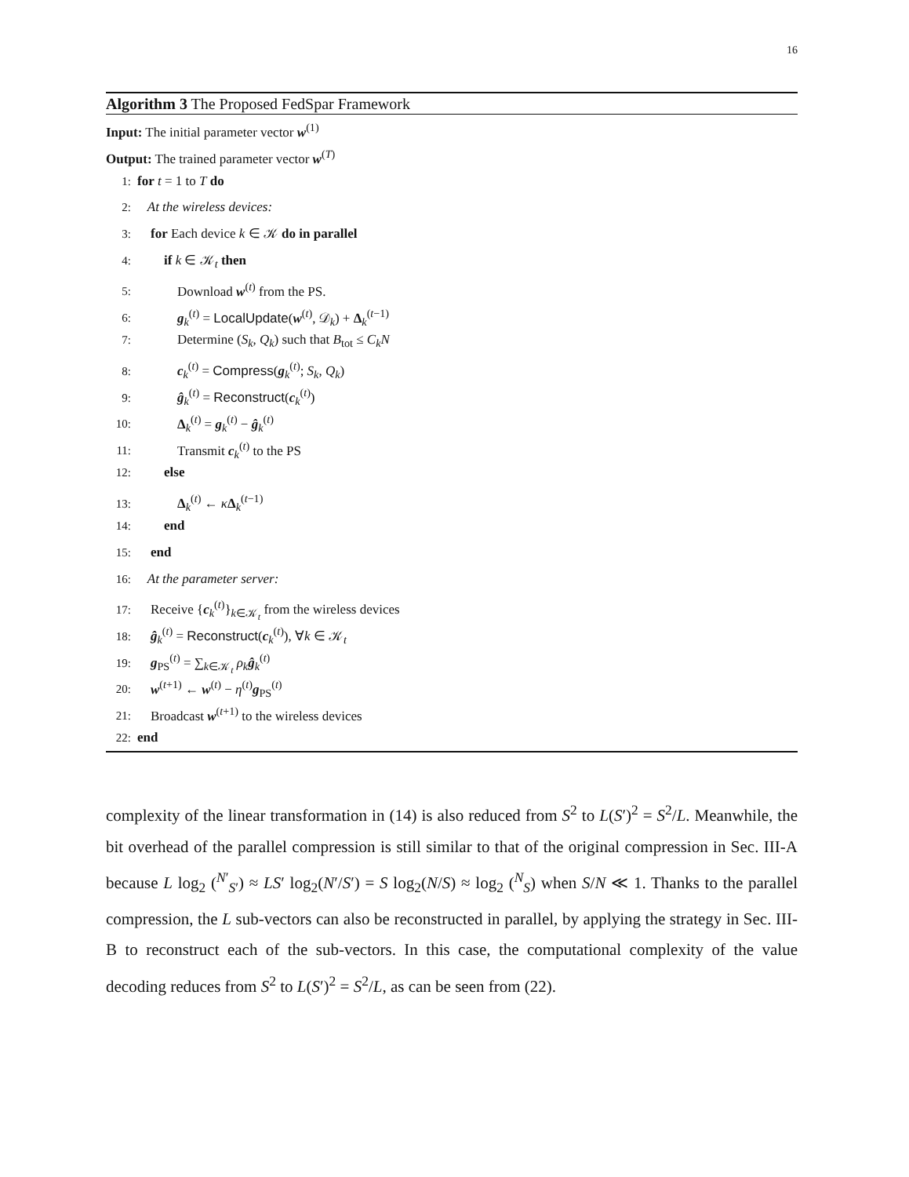16
Algorithm 3 The Proposed FedSpar Framework
Input: The initial parameter vector w<sup>(1)</sup>
Output: The trained parameter vector w<sup>(T)</sup>
1: for t = 1 to T do
2: At the wireless devices:
3: for Each device k ∈ 𝒦 do in parallel
4: if k ∈ 𝒦<sub>t</sub> then
5: Download w<sup>(t)</sup> from the PS.
6: g<sub>k</sub><sup>(t)</sup> = LocalUpdate(w<sup>(t)</sup>, 𝒟<sub>k</sub>) + Δ<sub>k</sub><sup>(t−1)</sup>
7: Determine (S<sub>k</sub>, Q<sub>k</sub>) such that B<sub>tot</sub> ≤ C<sub>k</sub>N
8: c<sub>k</sub><sup>(t)</sup> = Compress(g<sub>k</sub><sup>(t)</sup>; S<sub>k</sub>, Q<sub>k</sub>)
9: ĝ<sub>k</sub><sup>(t)</sup> = Reconstruct(c<sub>k</sub><sup>(t)</sup>)
10: Δ<sub>k</sub><sup>(t)</sup> = g<sub>k</sub><sup>(t)</sup> − ĝ<sub>k</sub><sup>(t)</sup>
11: Transmit c<sub>k</sub><sup>(t)</sup> to the PS
12: else
13: Δ<sub>k</sub><sup>(t)</sup> ← κΔ<sub>k</sub><sup>(t−1)</sup>
14: end
15: end
16: At the parameter server:
17: Receive {c<sub>k</sub><sup>(t)</sup>}<sub>k∈𝒦<sub>t</sub></sub> from the wireless devices
18: ĝ<sub>k</sub><sup>(t)</sup> = Reconstruct(c<sub>k</sub><sup>(t)</sup>), ∀k ∈ 𝒦<sub>t</sub>
19: g<sub>PS</sub><sup>(t)</sup> = ∑<sub>k∈𝒦<sub>t</sub></sub> ρ<sub>k</sub> ĝ<sub>k</sub><sup>(t)</sup>
20: w<sup>(t+1)</sup> ← w<sup>(t)</sup> − η<sup>(t)</sup>g<sub>PS</sub><sup>(t)</sup>
21: Broadcast w<sup>(t+1)</sup> to the wireless devices
22: end
complexity of the linear transformation in (14) is also reduced from S<sup>2</sup> to L(S′)<sup>2</sup> = S<sup>2</sup>/L. Meanwhile, the bit overhead of the parallel compression is still similar to that of the original compression in Sec. III-A because L log<sub>2</sub> (<sup>N′</sup><sub>S′</sub>) ≈ LS′ log<sub>2</sub>(N′/S′) = S log<sub>2</sub>(N/S) ≈ log<sub>2</sub> (<sup>N</sup><sub>S</sub>) when S/N ≪ 1. Thanks to the parallel compression, the L sub-vectors can also be reconstructed in parallel, by applying the strategy in Sec. III-B to reconstruct each of the sub-vectors. In this case, the computational complexity of the value decoding reduces from S<sup>2</sup> to L(S′)<sup>2</sup> = S<sup>2</sup>/L, as can be seen from (22).